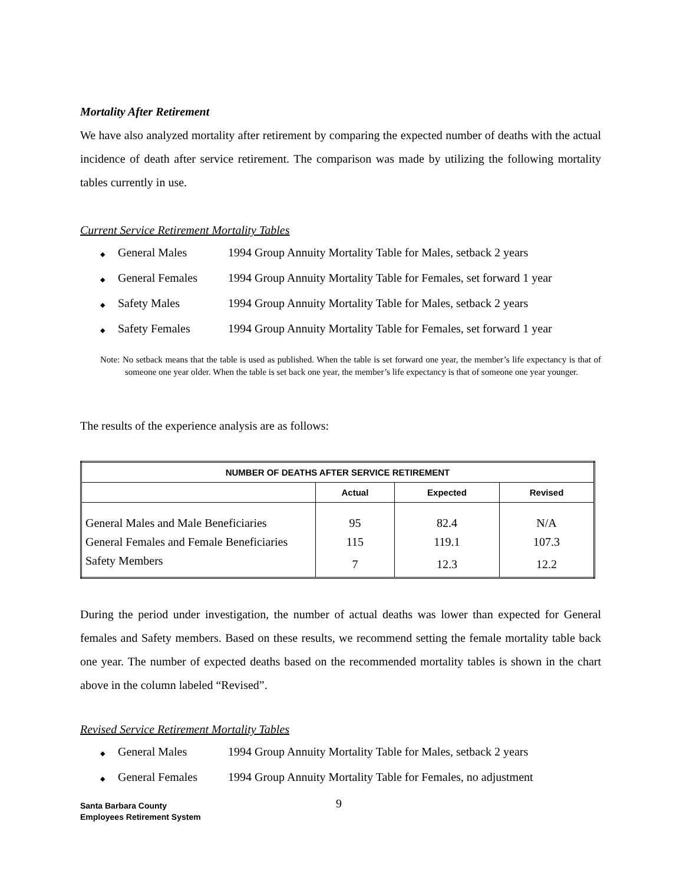Mortality After Retirement
We have also analyzed mortality after retirement by comparing the expected number of deaths with the actual incidence of death after service retirement. The comparison was made by utilizing the following mortality tables currently in use.
Current Service Retirement Mortality Tables
◆ General Males 1994 Group Annuity Mortality Table for Males, setback 2 years
◆ General Females 1994 Group Annuity Mortality Table for Females, set forward 1 year
◆ Safety Males 1994 Group Annuity Mortality Table for Males, setback 2 years
◆ Safety Females 1994 Group Annuity Mortality Table for Females, set forward 1 year
Note: No setback means that the table is used as published. When the table is set forward one year, the member’s life expectancy is that of someone one year older. When the table is set back one year, the member’s life expectancy is that of someone one year younger.
The results of the experience analysis are as follows:
| NUMBER OF DEATHS AFTER SERVICE RETIREMENT | | | |
| --- | --- | --- | --- |
| | Actual | Expected | Revised |
| General Males and Male Beneficiaries | 95 | 82.4 | N/A |
| General Females and Female Beneficiaries | 115 | 119.1 | 107.3 |
| Safety Members | 7 | 12.3 | 12.2 |
During the period under investigation, the number of actual deaths was lower than expected for General females and Safety members. Based on these results, we recommend setting the female mortality table back one year. The number of expected deaths based on the recommended mortality tables is shown in the chart above in the column labeled “Revised”.
Revised Service Retirement Mortality Tables
◆ General Males 1994 Group Annuity Mortality Table for Males, setback 2 years
◆ General Females 1994 Group Annuity Mortality Table for Females, no adjustment
Santa Barbara County
Employees Retirement System
9